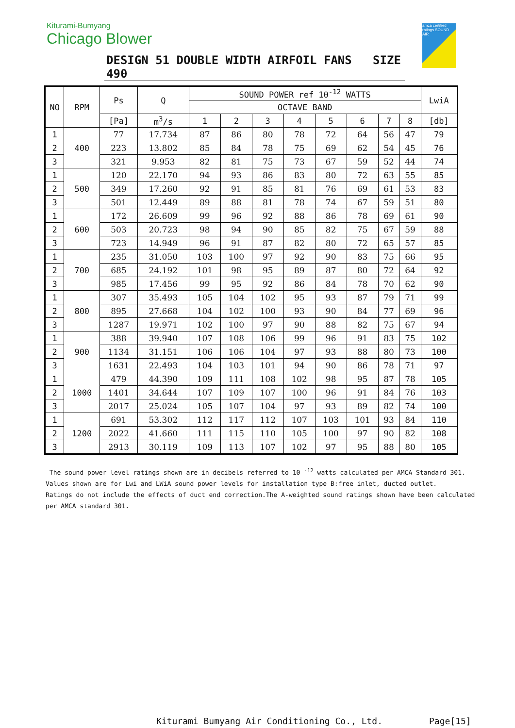Kiturami-Bumyang
Chicago Blower
DESIGN 51 DOUBLE WIDTH AIRFOIL FANS SIZE 490
amca certified ratings SOUND AIR
| NO | RPM | Ps | Q | SOUND POWER ref 10<sup>-12</sup> WATTS | | | | | | | | LwiA |
| --- | --- | --- | --- | --- | --- | --- | --- | --- | --- | --- | --- | --- |
| | | | | OCTAVE BAND | | | | | | | | |
| | | [Pa] | m<sup>3</sup>/s | 1 | 2 | 3 | 4 | 5 | 6 | 7 | 8 | [db] |
| 1 | 400 | 77 | 17.734 | 87 | 86 | 80 | 78 | 72 | 64 | 56 | 47 | 79 |
| 2 | | 223 | 13.802 | 85 | 84 | 78 | 75 | 69 | 62 | 54 | 45 | 76 |
| 3 | | 321 | 9.953 | 82 | 81 | 75 | 73 | 67 | 59 | 52 | 44 | 74 |
| 1 | 500 | 120 | 22.170 | 94 | 93 | 86 | 83 | 80 | 72 | 63 | 55 | 85 |
| 2 | | 349 | 17.260 | 92 | 91 | 85 | 81 | 76 | 69 | 61 | 53 | 83 |
| 3 | | 501 | 12.449 | 89 | 88 | 81 | 78 | 74 | 67 | 59 | 51 | 80 |
| 1 | 600 | 172 | 26.609 | 99 | 96 | 92 | 88 | 86 | 78 | 69 | 61 | 90 |
| 2 | | 503 | 20.723 | 98 | 94 | 90 | 85 | 82 | 75 | 67 | 59 | 88 |
| 3 | | 723 | 14.949 | 96 | 91 | 87 | 82 | 80 | 72 | 65 | 57 | 85 |
| 1 | 700 | 235 | 31.050 | 103 | 100 | 97 | 92 | 90 | 83 | 75 | 66 | 95 |
| 2 | | 685 | 24.192 | 101 | 98 | 95 | 89 | 87 | 80 | 72 | 64 | 92 |
| 3 | | 985 | 17.456 | 99 | 95 | 92 | 86 | 84 | 78 | 70 | 62 | 90 |
| 1 | 800 | 307 | 35.493 | 105 | 104 | 102 | 95 | 93 | 87 | 79 | 71 | 99 |
| 2 | | 895 | 27.668 | 104 | 102 | 100 | 93 | 90 | 84 | 77 | 69 | 96 |
| 3 | | 1287 | 19.971 | 102 | 100 | 97 | 90 | 88 | 82 | 75 | 67 | 94 |
| 1 | 900 | 388 | 39.940 | 107 | 108 | 106 | 99 | 96 | 91 | 83 | 75 | 102 |
| 2 | | 1134 | 31.151 | 106 | 106 | 104 | 97 | 93 | 88 | 80 | 73 | 100 |
| 3 | | 1631 | 22.493 | 104 | 103 | 101 | 94 | 90 | 86 | 78 | 71 | 97 |
| 1 | 1000 | 479 | 44.390 | 109 | 111 | 108 | 102 | 98 | 95 | 87 | 78 | 105 |
| 2 | | 1401 | 34.644 | 107 | 109 | 107 | 100 | 96 | 91 | 84 | 76 | 103 |
| 3 | | 2017 | 25.024 | 105 | 107 | 104 | 97 | 93 | 89 | 82 | 74 | 100 |
| 1 | 1200 | 691 | 53.302 | 112 | 117 | 112 | 107 | 103 | 101 | 93 | 84 | 110 |
| 2 | | 2022 | 41.660 | 111 | 115 | 110 | 105 | 100 | 97 | 90 | 82 | 108 |
| 3 | | 2913 | 30.119 | 109 | 113 | 107 | 102 | 97 | 95 | 88 | 80 | 105 |
The sound power level ratings shown are in decibels referred to 10 <sup>-12</sup> watts calculated per AMCA Standard 301.
Values shown are for Lwi and LWiA sound power levels for installation type B:free inlet, ducted outlet.
Ratings do not include the effects of duct end correction.The A-weighted sound ratings shown have been calculated
per AMCA standard 301.
Kiturami Bumyang Air Conditioning Co., Ltd.
Page[15]